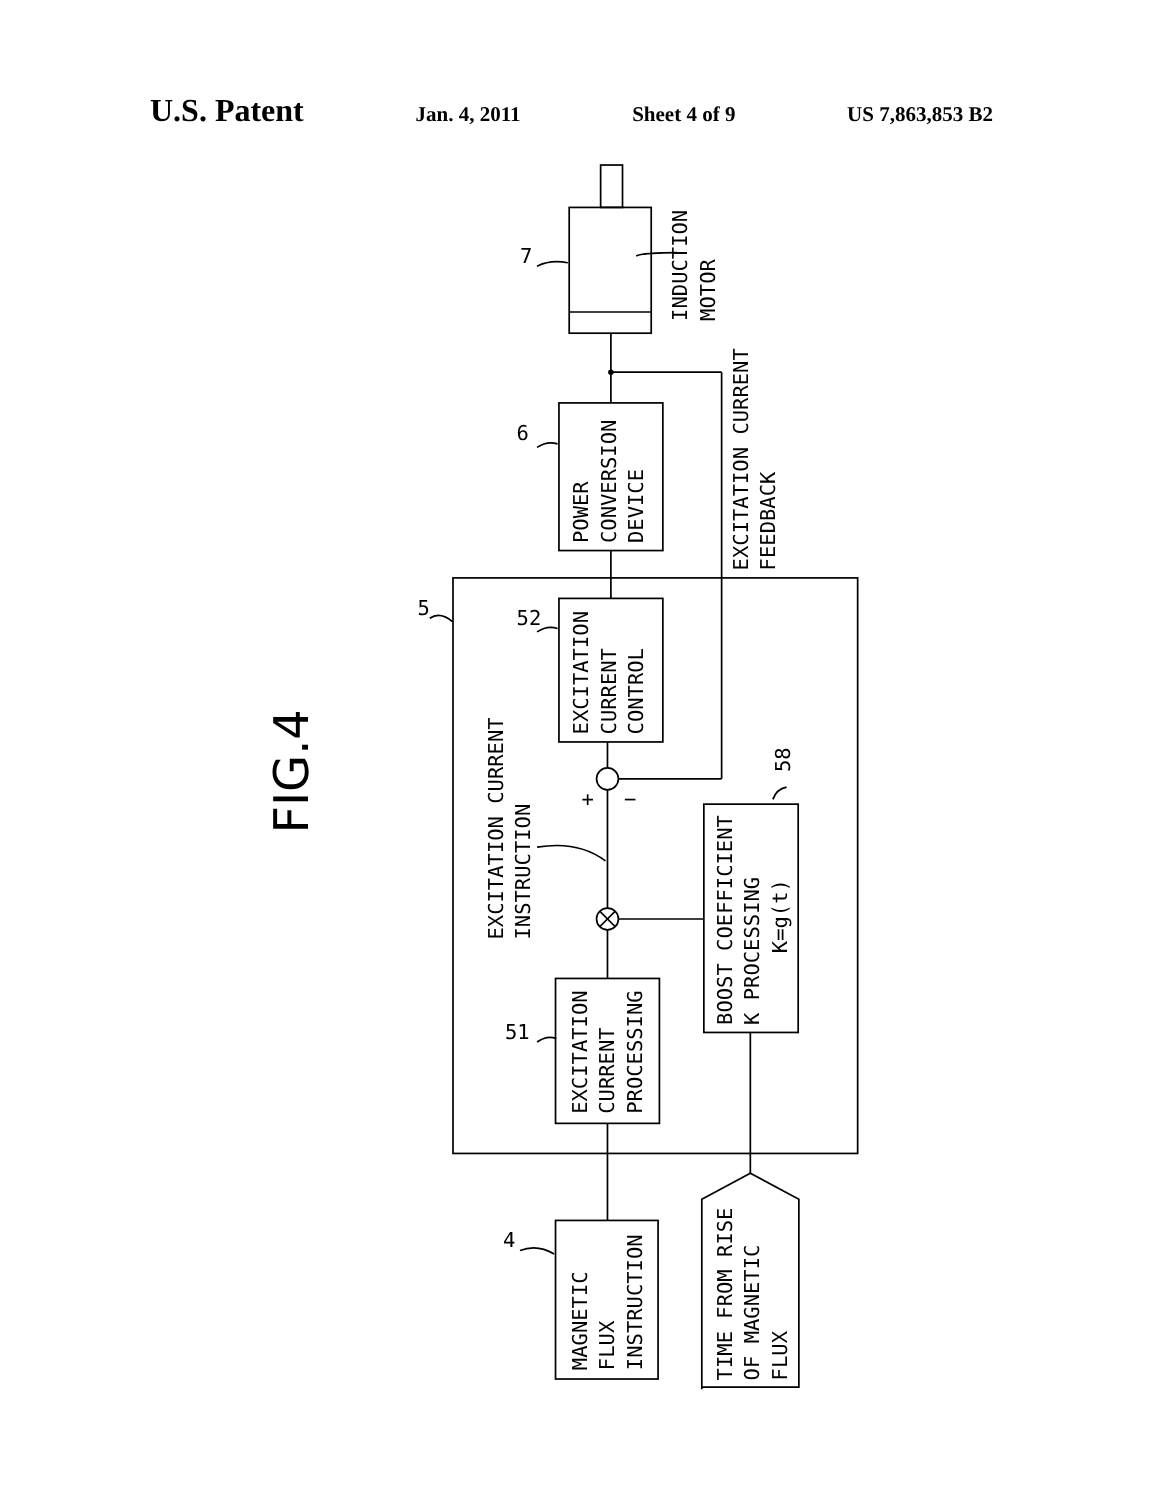U.S. Patent Jan. 4, 2011 Sheet 4 of 9 US 7,863,853 B2
INDUCTION
MOTOR
7
6
POWER
CONVERSION
DEVICE
EXCITATION CURRENT
FEEDBACK
FIG.4
5
52
EXCITATION
CURRENT
CONTROL
58
+
−
EXCITATION CURRENT
INSTRUCTION
BOOST COEFFICIENT
K PROCESSING
K=g(t)
51
EXCITATION
CURRENT
PROCESSING
4
MAGNETIC
FLUX
INSTRUCTION
TIME FROM RISE
OF MAGNETIC
FLUX